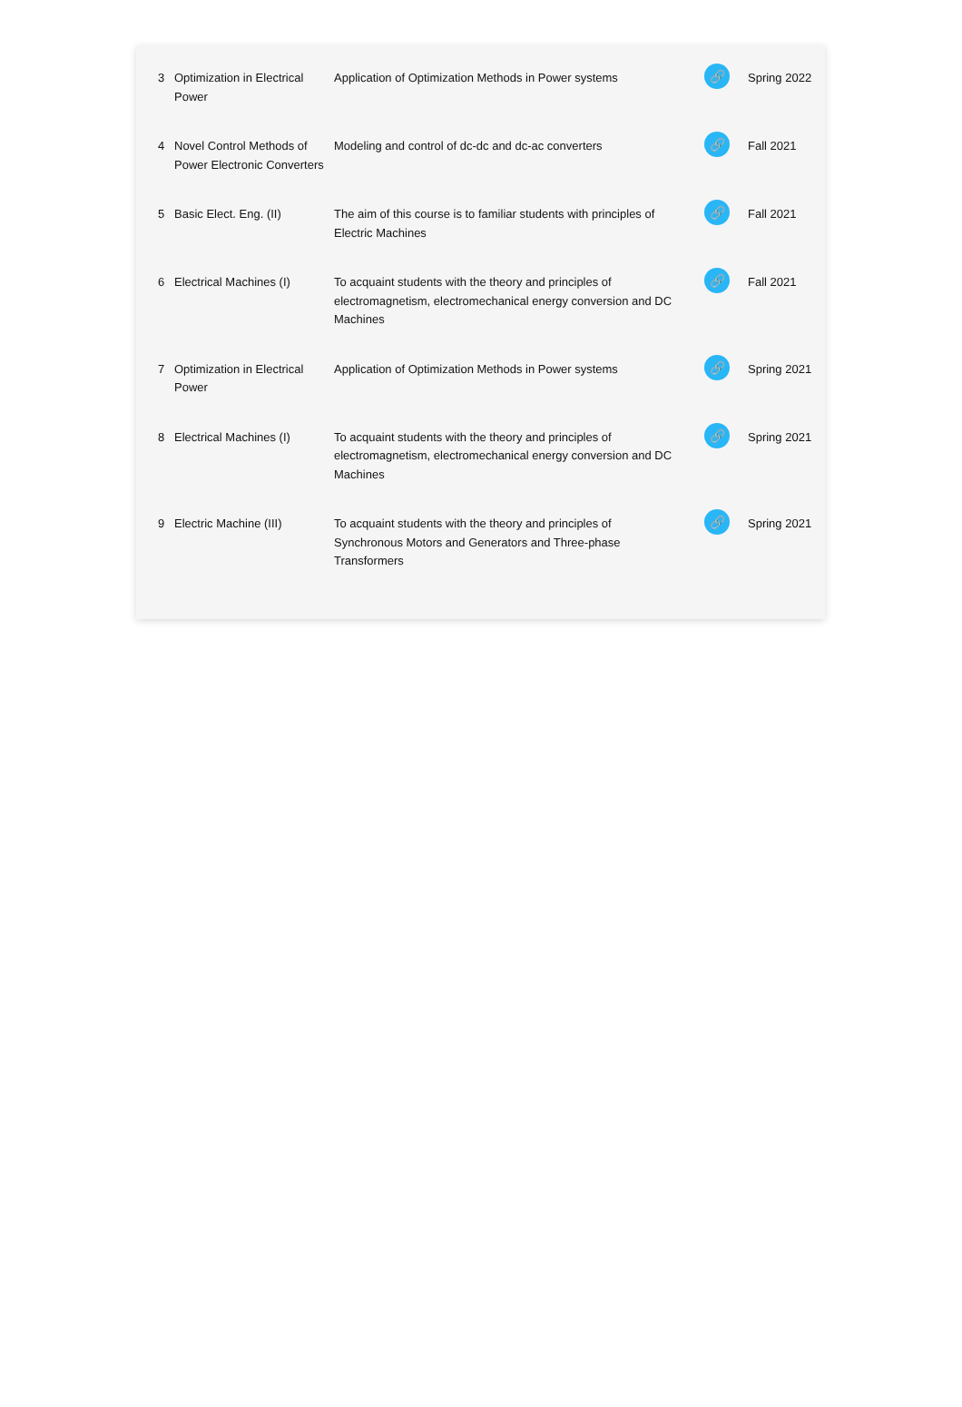| 3 | Optimization in Electrical Power | Application of Optimization Methods in Power systems | 🔗 | Spring 2022 |
| 4 | Novel Control Methods of Power Electronic Converters | Modeling and control of dc-dc and dc-ac converters | 🔗 | Fall 2021 |
| 5 | Basic Elect. Eng. (II) | The aim of this course is to familiar students with principles of Electric Machines | 🔗 | Fall 2021 |
| 6 | Electrical Machines (I) | To acquaint students with the theory and principles of electromagnetism, electromechanical energy conversion and DC Machines | 🔗 | Fall 2021 |
| 7 | Optimization in Electrical Power | Application of Optimization Methods in Power systems | 🔗 | Spring 2021 |
| 8 | Electrical Machines (I) | To acquaint students with the theory and principles of electromagnetism, electromechanical energy conversion and DC Machines | 🔗 | Spring 2021 |
| 9 | Electric Machine (III) | To acquaint students with the theory and principles of Synchronous Motors and Generators and Three-phase Transformers | 🔗 | Spring 2021 |